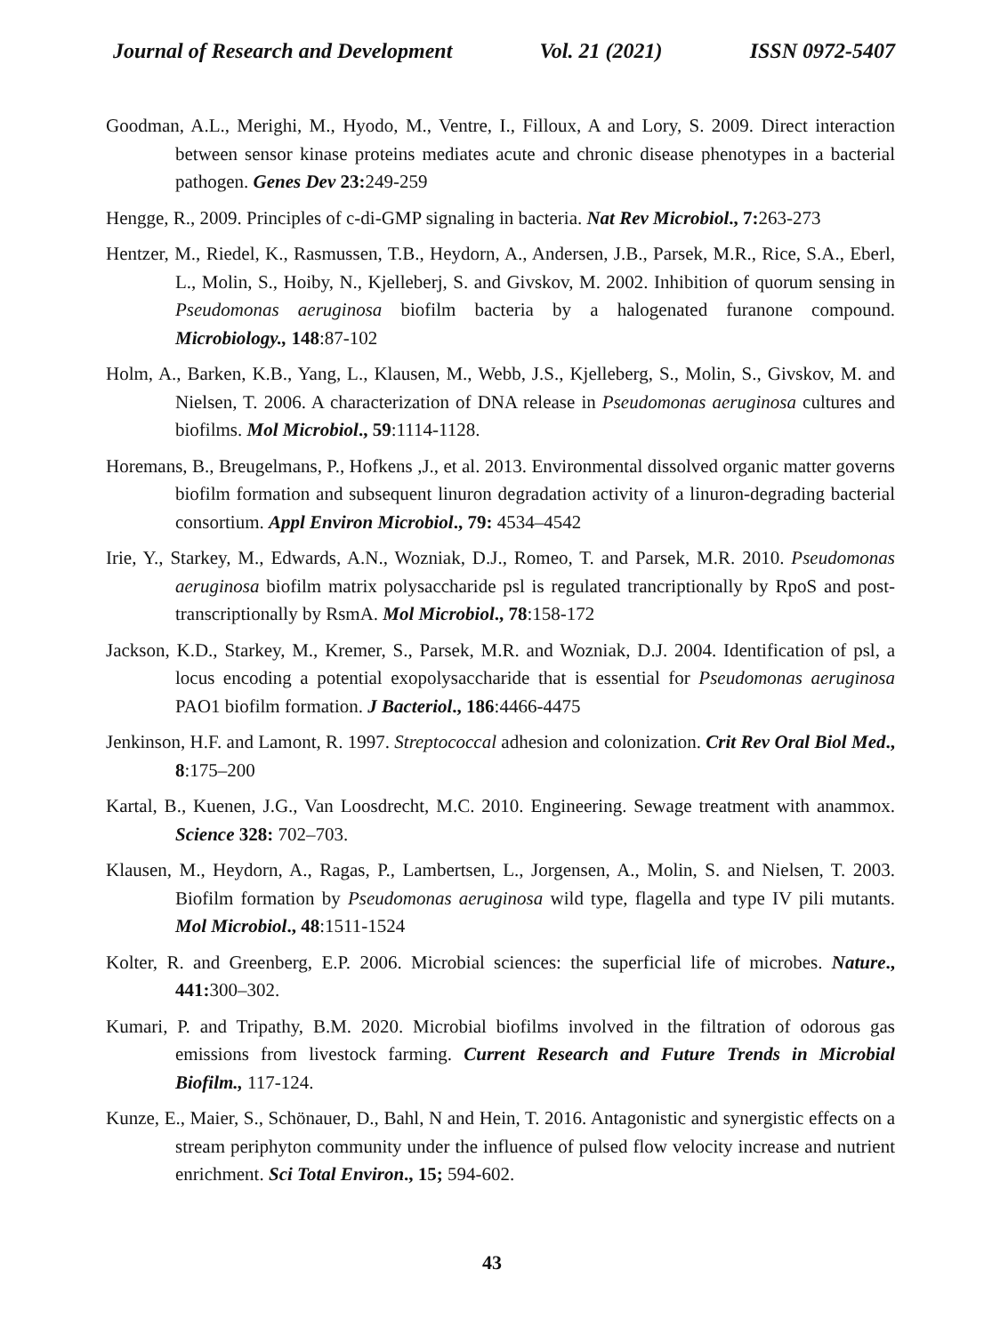Journal of Research and Development Vol. 21 (2021) ISSN 0972-5407
Goodman, A.L., Merighi, M., Hyodo, M., Ventre, I., Filloux, A and Lory, S. 2009. Direct interaction between sensor kinase proteins mediates acute and chronic disease phenotypes in a bacterial pathogen. Genes Dev 23: 249-259
Hengge, R., 2009. Principles of c-di-GMP signaling in bacteria. Nat Rev Microbiol., 7: 263-273
Hentzer, M., Riedel, K., Rasmussen, T.B., Heydorn, A., Andersen, J.B., Parsek, M.R., Rice, S.A., Eberl, L., Molin, S., Hoiby, N., Kjelleberj, S. and Givskov, M. 2002. Inhibition of quorum sensing in Pseudomonas aeruginosa biofilm bacteria by a halogenated furanone compound. Microbiology., 148:87-102
Holm, A., Barken, K.B., Yang, L., Klausen, M., Webb, J.S., Kjelleberg, S., Molin, S., Givskov, M. and Nielsen, T. 2006. A characterization of DNA release in Pseudomonas aeruginosa cultures and biofilms. Mol Microbiol., 59:1114-1128.
Horemans, B., Breugelmans, P., Hofkens ,J., et al. 2013. Environmental dissolved organic matter governs biofilm formation and subsequent linuron degradation activity of a linuron-degrading bacterial consortium. Appl Environ Microbiol., 79: 4534–4542
Irie, Y., Starkey, M., Edwards, A.N., Wozniak, D.J., Romeo, T. and Parsek, M.R. 2010. Pseudomonas aeruginosa biofilm matrix polysaccharide psl is regulated trancriptionally by RpoS and post-transcriptionally by RsmA. Mol Microbiol., 78:158-172
Jackson, K.D., Starkey, M., Kremer, S., Parsek, M.R. and Wozniak, D.J. 2004. Identification of psl, a locus encoding a potential exopolysaccharide that is essential for Pseudomonas aeruginosa PAO1 biofilm formation. J Bacteriol., 186:4466-4475
Jenkinson, H.F. and Lamont, R. 1997. Streptococcal adhesion and colonization. Crit Rev Oral Biol Med., 8:175–200
Kartal, B., Kuenen, J.G., Van Loosdrecht, M.C. 2010. Engineering. Sewage treatment with anammox. Science 328: 702–703.
Klausen, M., Heydorn, A., Ragas, P., Lambertsen, L., Jorgensen, A., Molin, S. and Nielsen, T. 2003. Biofilm formation by Pseudomonas aeruginosa wild type, flagella and type IV pili mutants. Mol Microbiol., 48:1511-1524
Kolter, R. and Greenberg, E.P. 2006. Microbial sciences: the superficial life of microbes. Nature., 441: 300–302.
Kumari, P. and Tripathy, B.M. 2020. Microbial biofilms involved in the filtration of odorous gas emissions from livestock farming. Current Research and Future Trends in Microbial Biofilm., 117-124.
Kunze, E., Maier, S., Schönauer, D., Bahl, N and Hein, T. 2016. Antagonistic and synergistic effects on a stream periphyton community under the influence of pulsed flow velocity increase and nutrient enrichment. Sci Total Environ., 15; 594-602.
43